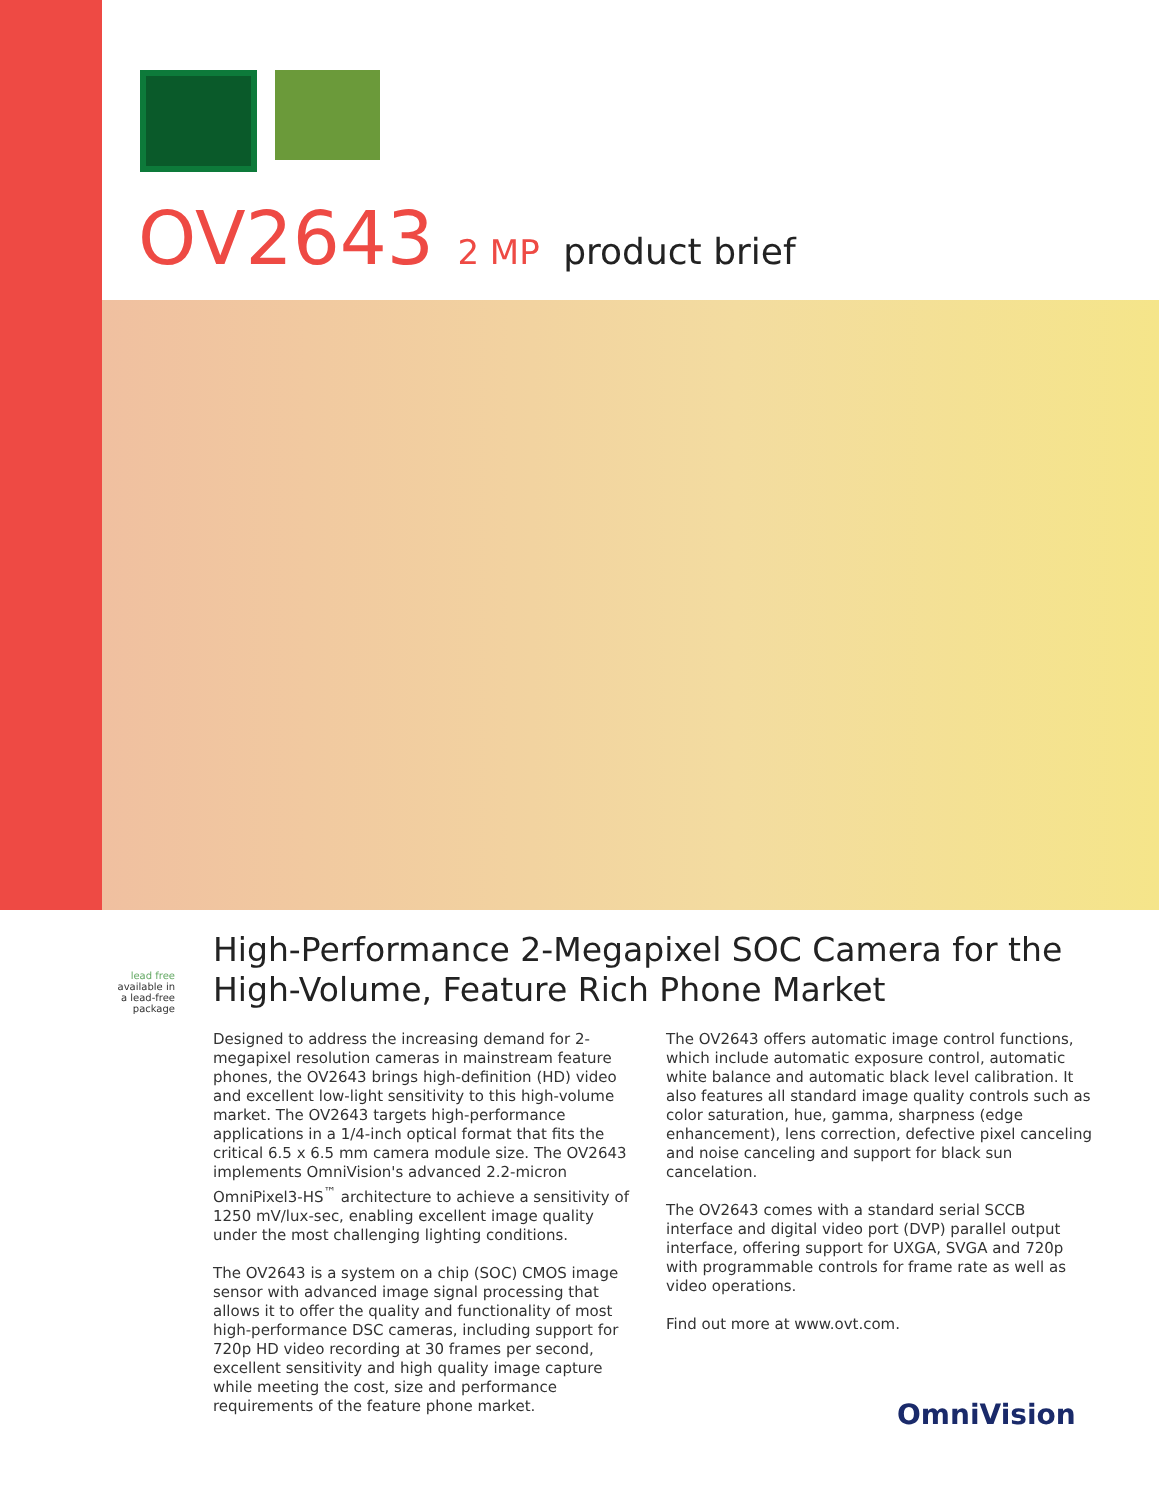OV2643 2 MP product brief
lead free
available in a lead-free package
High-Performance 2-Megapixel SOC Camera for the High-Volume, Feature Rich Phone Market
Designed to address the increasing demand for 2-megapixel resolution cameras in mainstream feature phones, the OV2643 brings high-definition (HD) video and excellent low-light sensitivity to this high-volume market. The OV2643 targets high-performance applications in a 1/4-inch optical format that fits the critical 6.5 x 6.5 mm camera module size. The OV2643 implements OmniVision's advanced 2.2-micron OmniPixel3-HS<sup>™</sup> architecture to achieve a sensitivity of 1250 mV/lux-sec, enabling excellent image quality under the most challenging lighting conditions.
The OV2643 is a system on a chip (SOC) CMOS image sensor with advanced image signal processing that allows it to offer the quality and functionality of most high-performance DSC cameras, including support for 720p HD video recording at 30 frames per second, excellent sensitivity and high quality image capture while meeting the cost, size and performance requirements of the feature phone market.
The OV2643 offers automatic image control functions, which include automatic exposure control, automatic white balance and automatic black level calibration. It also features all standard image quality controls such as color saturation, hue, gamma, sharpness (edge enhancement), lens correction, defective pixel canceling and noise canceling and support for black sun cancelation.
The OV2643 comes with a standard serial SCCB interface and digital video port (DVP) parallel output interface, offering support for UXGA, SVGA and 720p with programmable controls for frame rate as well as video operations.
Find out more at www.ovt.com.
OmniVision